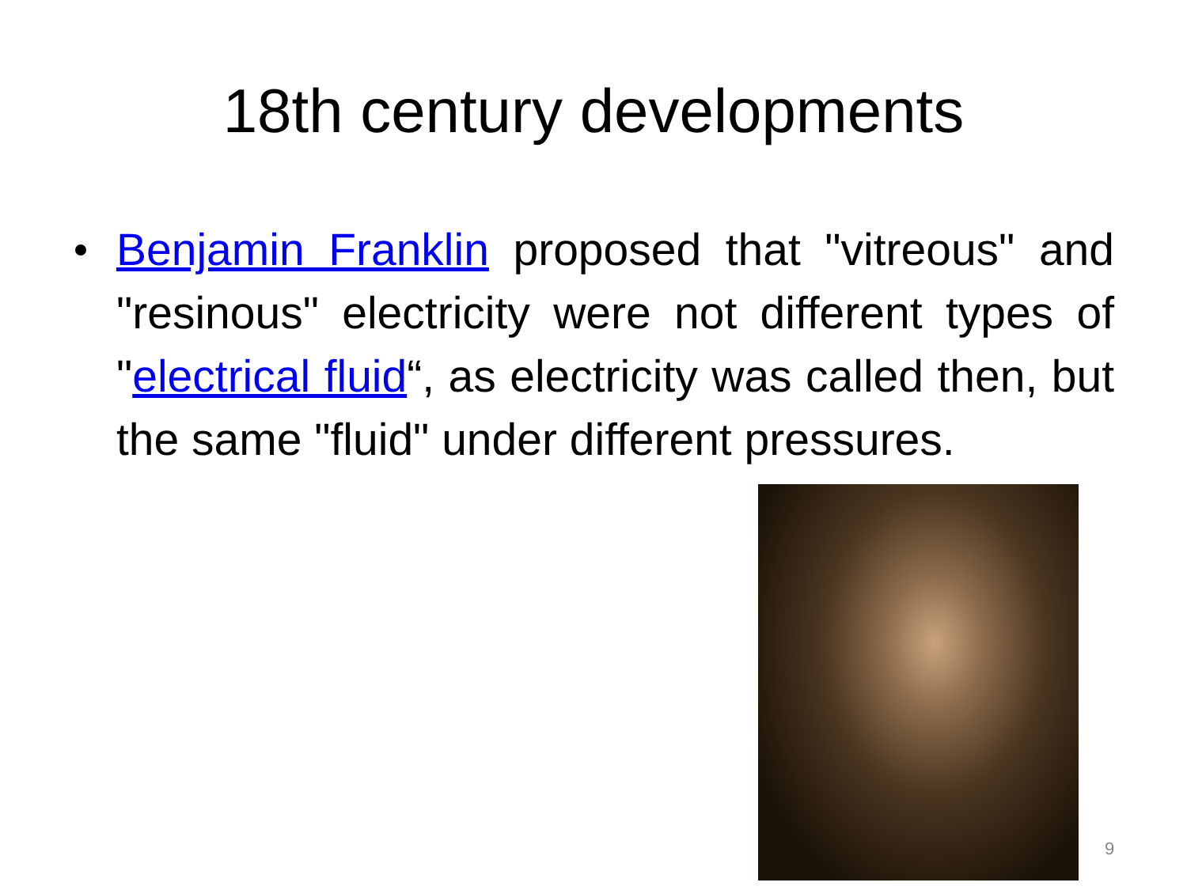18th century developments
Benjamin Franklin proposed that "vitreous" and "resinous" electricity were not different types of "electrical fluid“, as electricity was called then, but the same "fluid" under different pressures.
9